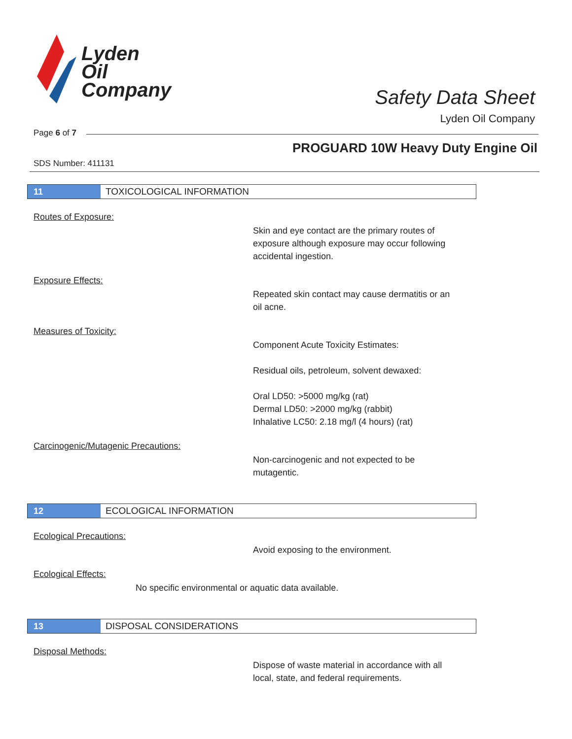Lyden
Oil
Company
Safety Data Sheet
Lyden Oil Company
Page 6 of 7
PROGUARD 10W Heavy Duty Engine Oil
SDS Number: 411131
11
TOXICOLOGICAL INFORMATION
Routes of Exposure:
Skin and eye contact are the primary routes of
exposure although exposure may occur following
accidental ingestion.
Exposure Effects:
Repeated skin contact may cause dermatitis or an
oil acne.
Measures of Toxicity:
Component Acute Toxicity Estimates:
Residual oils, petroleum, solvent dewaxed:
Oral LD50: >5000 mg/kg (rat)
Dermal LD50: >2000 mg/kg (rabbit)
Inhalative LC50: 2.18 mg/l (4 hours) (rat)
Carcinogenic/Mutagenic Precautions:
Non-carcinogenic and not expected to be
mutagentic.
12
ECOLOGICAL INFORMATION
Ecological Precautions:
Avoid exposing to the environment.
Ecological Effects:
No specific environmental or aquatic data available.
13
DISPOSAL CONSIDERATIONS
Disposal Methods:
Dispose of waste material in accordance with all
local, state, and federal requirements.